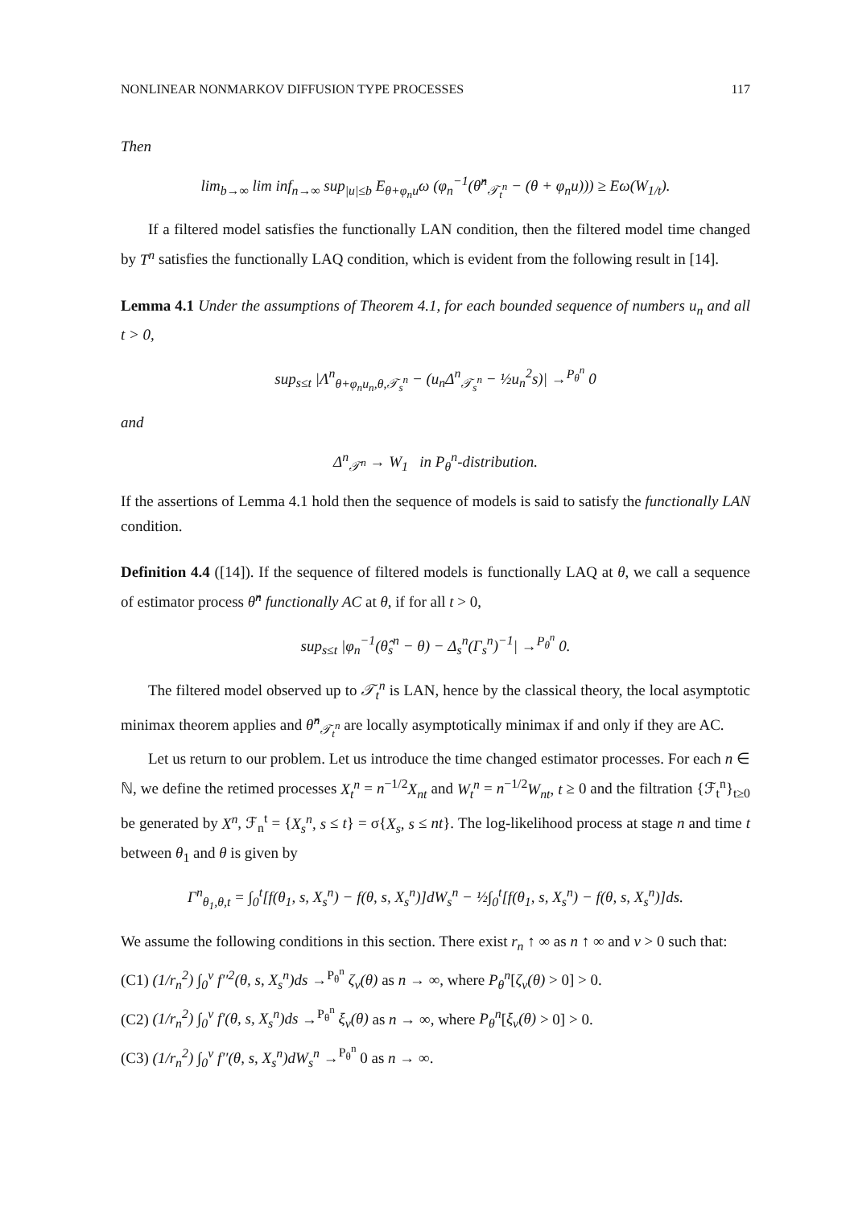NONLINEAR NONMARKOV DIFFUSION TYPE PROCESSES 117
Then
lim<sub>b→∞</sub> lim inf<sub>n→∞</sub> sup<sub>|u|≤b</sub> E<sub>θ+φ<sub>n</sub>u</sub>ω (φ<sub>n</sub><sup>−1</sup>(θ̂<sup>n</sup><sub>𝒯<sub>t</sub><sup>n</sup></sub> − (θ + φ<sub>n</sub>u))) ≥ Eω(W<sub>1/t</sub>).
If a filtered model satisfies the functionally LAN condition, then the filtered model time changed by T<sup>n</sup> satisfies the functionally LAQ condition, which is evident from the following result in [14].
Lemma 4.1 Under the assumptions of Theorem 4.1, for each bounded sequence of numbers u<sub>n</sub> and all t > 0,
sup<sub>s≤t</sub> |Λ<sup>n</sup><sub>θ+φ<sub>n</sub>u<sub>n</sub>,θ,𝒯<sub>s</sub><sup>n</sup></sub> − (u<sub>n</sub>Δ<sup>n</sup><sub>𝒯<sub>s</sub><sup>n</sup></sub> − ½u<sub>n</sub><sup>2</sup>s)| →<sup>P<sub>θ</sub><sup>n</sup></sup> 0
and
Δ<sup>n</sup><sub>𝒯<sup>n</sup></sub> → W<sub>1</sub> in P<sub>θ</sub><sup>n</sup>-distribution.
If the assertions of Lemma 4.1 hold then the sequence of models is said to satisfy the functionally LAN condition.
Definition 4.4 ([14]). If the sequence of filtered models is functionally LAQ at θ, we call a sequence of estimator process θ̂<sup>n</sup> functionally AC at θ, if for all t > 0,
sup<sub>s≤t</sub> |φ<sub>n</sub><sup>−1</sup>(θ̂<sub>s</sub><sup>n</sup> − θ) − Δ<sub>s</sub><sup>n</sup>(Γ<sub>s</sub><sup>n</sup>)<sup>−1</sup>| →<sup>P<sub>θ</sub><sup>n</sup></sup> 0.
The filtered model observed up to 𝒯<sub>t</sub><sup>n</sup> is LAN, hence by the classical theory, the local asymptotic minimax theorem applies and θ̂<sup>n</sup><sub>𝒯<sub>t</sub><sup>n</sup></sub> are locally asymptotically minimax if and only if they are AC.
Let us return to our problem. Let us introduce the time changed estimator processes. For each n ∈ ℕ, we define the retimed processes X<sub>t</sub><sup>n</sup> = n<sup>−1/2</sup>X<sub>nt</sub> and W<sub>t</sub><sup>n</sup> = n<sup>−1/2</sup>W<sub>nt</sub>, t ≥ 0 and the filtration {ℱ<sub>t</sub><sup>n</sup>}<sub>t≥0</sub> be generated by X<sup>n</sup>, ℱ<sub>n</sub><sup>t</sup> = {X<sub>s</sub><sup>n</sup>, s ≤ t} = σ{X<sub>s</sub>, s ≤ nt}. The log-likelihood process at stage n and time t between θ<sub>1</sub> and θ is given by
Γ<sup>n</sup><sub>θ<sub>1</sub>,θ,t</sub> = ∫<sub>0</sub><sup>t</sup>[f(θ<sub>1</sub>, s, X<sub>s</sub><sup>n</sup>) − f(θ, s, X<sub>s</sub><sup>n</sup>)]dW<sub>s</sub><sup>n</sup> − ½∫<sub>0</sub><sup>t</sup>[f(θ<sub>1</sub>, s, X<sub>s</sub><sup>n</sup>) − f(θ, s, X<sub>s</sub><sup>n</sup>)]ds.
We assume the following conditions in this section. There exist r<sub>n</sub> ↑ ∞ as n ↑ ∞ and ν > 0 such that:
(C1) (1/r<sub>n</sub><sup>2</sup>) ∫<sub>0</sub><sup>ν</sup> f′′<sup>2</sup>(θ, s, X<sub>s</sub><sup>n</sup>)ds →<sup>P<sub>θ</sub><sup>n</sup></sup> ζ<sub>ν</sub>(θ) as n → ∞, where P<sub>θ</sub><sup>n</sup>[ζ<sub>ν</sub>(θ) > 0] > 0.
(C2) (1/r<sub>n</sub><sup>2</sup>) ∫<sub>0</sub><sup>ν</sup> f′(θ, s, X<sub>s</sub><sup>n</sup>)ds →<sup>P<sub>θ</sub><sup>n</sup></sup> ξ<sub>ν</sub>(θ) as n → ∞, where P<sub>θ</sub><sup>n</sup>[ξ<sub>ν</sub>(θ) > 0] > 0.
(C3) (1/r<sub>n</sub><sup>2</sup>) ∫<sub>0</sub><sup>ν</sup> f′′(θ, s, X<sub>s</sub><sup>n</sup>)dW<sub>s</sub><sup>n</sup> →<sup>P<sub>θ</sub><sup>n</sup></sup> 0 as n → ∞.